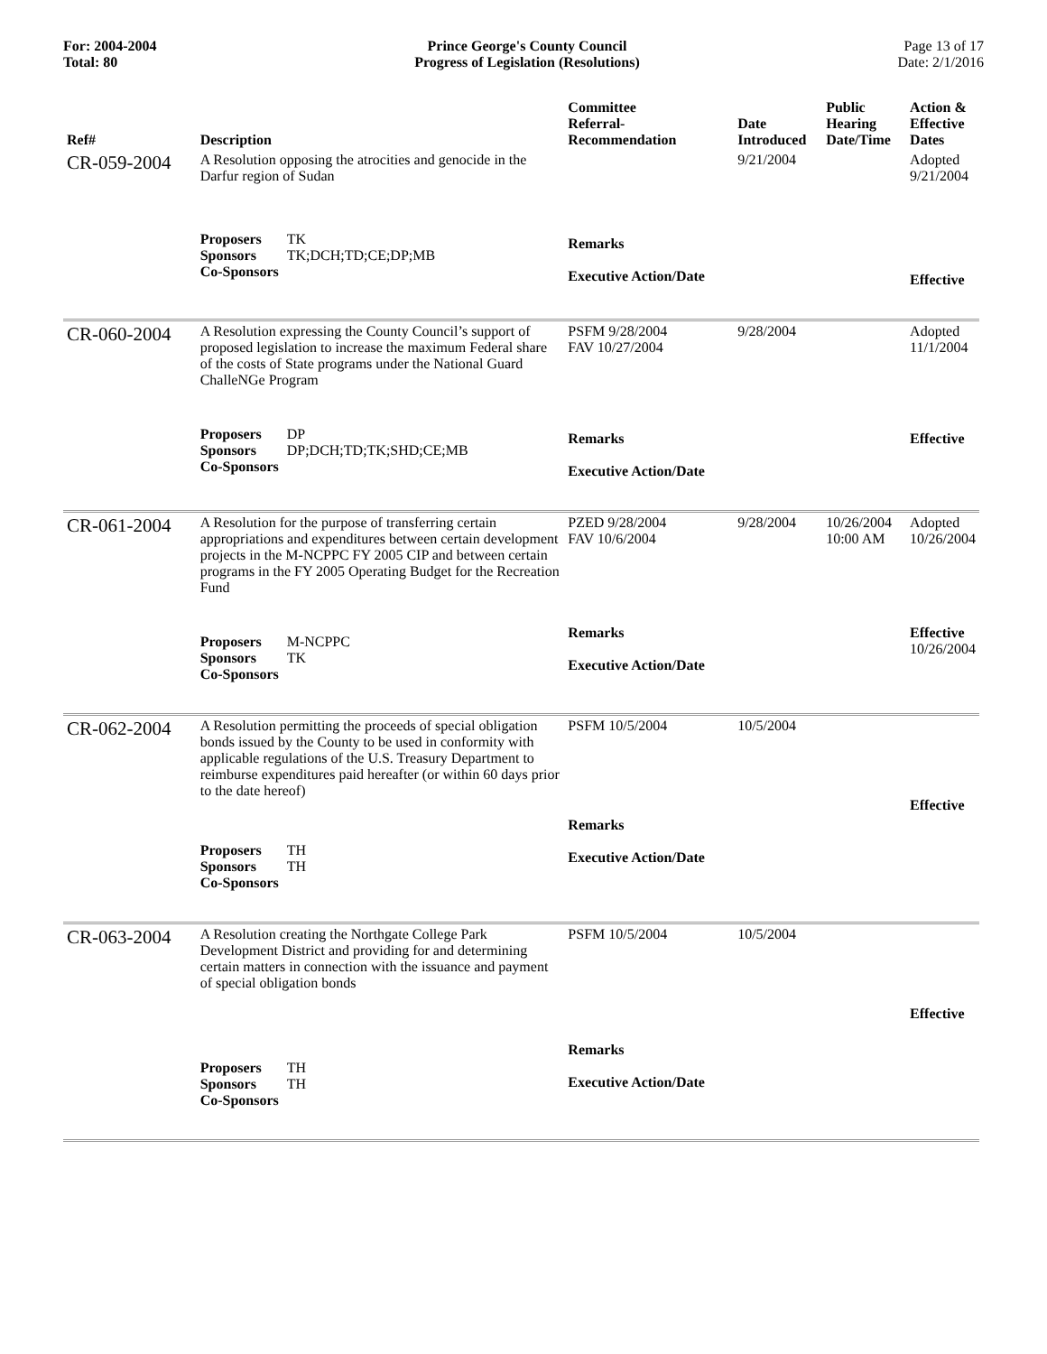For: 2004-2004
Total: 80
Prince George's County Council
Progress of Legislation (Resolutions)
Page 13 of 17
Date: 2/1/2016
| Ref# | Description | Committee Referral- Recommendation | Date Introduced | Public Hearing Date/Time | Action & Effective Dates |
| --- | --- | --- | --- | --- | --- |
| CR-059-2004 | A Resolution opposing the atrocities and genocide in the Darfur region of Sudan | | 9/21/2004 | | Adopted 9/21/2004 |
| | Proposers TK Sponsors TK;DCH;TD;CE;DP;MB Co-Sponsors | Remarks Executive Action/Date | | | Effective |
| CR-060-2004 | A Resolution expressing the County Council’s support of proposed legislation to increase the maximum Federal share of the costs of State programs under the National Guard ChalleNGe Program | PSFM 9/28/2004 FAV 10/27/2004 | 9/28/2004 | | Adopted 11/1/2004 |
| | Proposers DP Sponsors DP;DCH;TD;TK;SHD;CE;MB Co-Sponsors | Remarks Executive Action/Date | | | Effective |
| CR-061-2004 | A Resolution for the purpose of transferring certain appropriations and expenditures between certain development projects in the M-NCPPC FY 2005 CIP and between certain programs in the FY 2005 Operating Budget for the Recreation Fund | PZED 9/28/2004 FAV 10/6/2004 | 9/28/2004 | 10/26/2004 10:00 AM | Adopted 10/26/2004 |
| | Proposers M-NCPPC Sponsors TK Co-Sponsors | Remarks Executive Action/Date | | | Effective 10/26/2004 |
| CR-062-2004 | A Resolution permitting the proceeds of special obligation bonds issued by the County to be used in conformity with applicable regulations of the U.S. Treasury Department to reimburse expenditures paid hereafter (or within 60 days prior to the date hereof) | PSFM 10/5/2004 | 10/5/2004 | | Effective |
| | Proposers TH Sponsors TH Co-Sponsors | Remarks Executive Action/Date | | | |
| CR-063-2004 | A Resolution creating the Northgate College Park Development District and providing for and determining certain matters in connection with the issuance and payment of special obligation bonds | PSFM 10/5/2004 | 10/5/2004 | | Effective |
| | Proposers TH Sponsors TH Co-Sponsors | Remarks Executive Action/Date | | | |